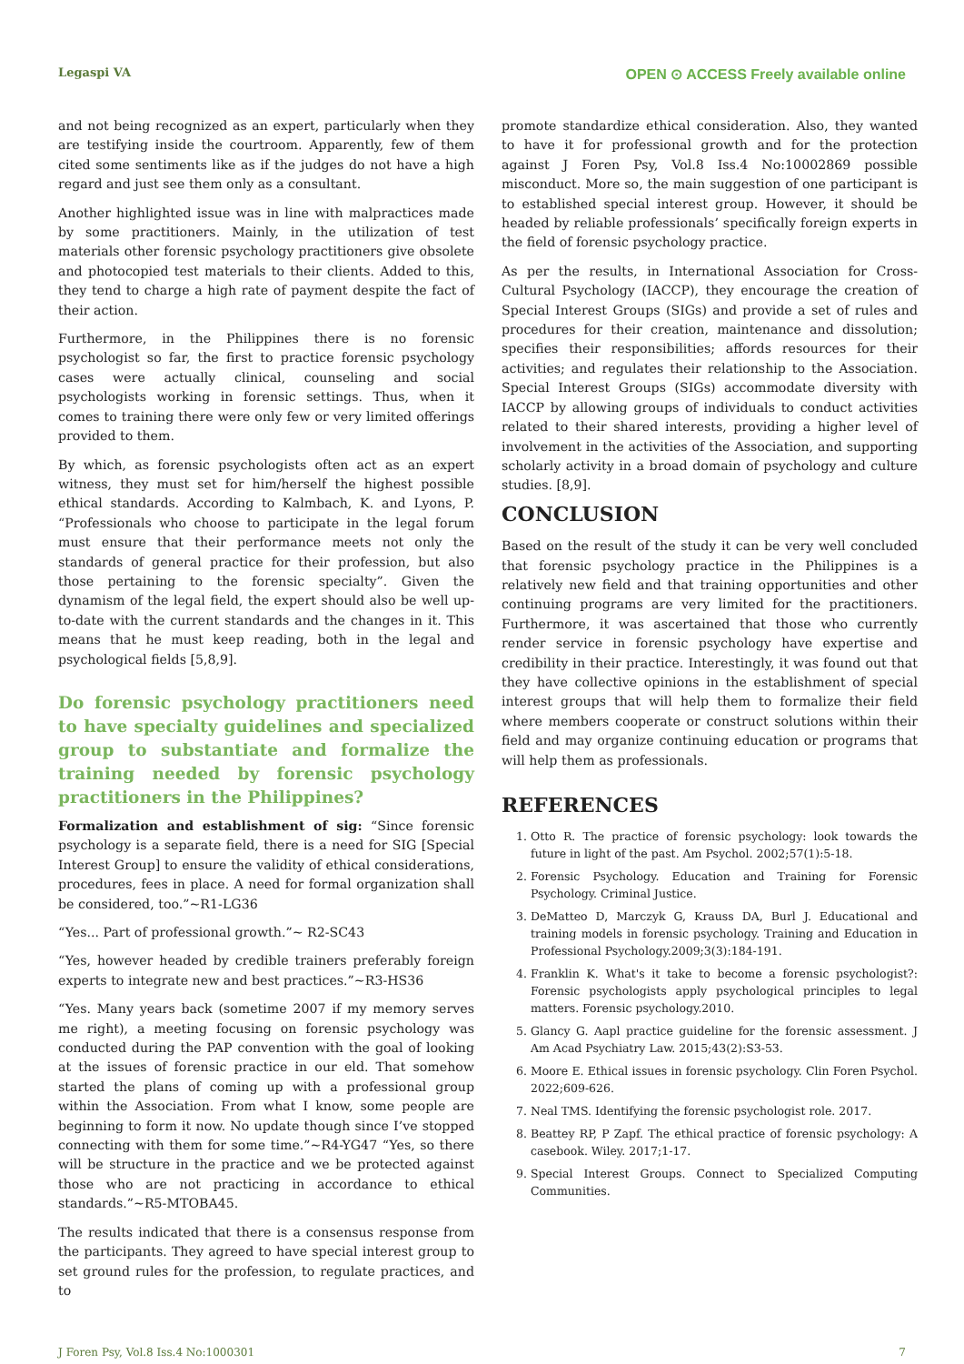Legaspi VA OPEN ⊙ ACCESS Freely available online
and not being recognized as an expert, particularly when they are testifying inside the courtroom. Apparently, few of them cited some sentiments like as if the judges do not have a high regard and just see them only as a consultant.
Another highlighted issue was in line with malpractices made by some practitioners. Mainly, in the utilization of test materials other forensic psychology practitioners give obsolete and photocopied test materials to their clients. Added to this, they tend to charge a high rate of payment despite the fact of their action.
Furthermore, in the Philippines there is no forensic psychologist so far, the first to practice forensic psychology cases were actually clinical, counseling and social psychologists working in forensic settings. Thus, when it comes to training there were only few or very limited offerings provided to them.
By which, as forensic psychologists often act as an expert witness, they must set for him/herself the highest possible ethical standards. According to Kalmbach, K. and Lyons, P. “Professionals who choose to participate in the legal forum must ensure that their performance meets not only the standards of general practice for their profession, but also those pertaining to the forensic specialty”. Given the dynamism of the legal field, the expert should also be well up-to-date with the current standards and the changes in it. This means that he must keep reading, both in the legal and psychological fields [5,8,9].
Do forensic psychology practitioners need to have specialty guidelines and specialized group to substantiate and formalize the training needed by forensic psychology practitioners in the Philippines?
Formalization and establishment of sig: “Since forensic psychology is a separate field, there is a need for SIG [Special Interest Group] to ensure the validity of ethical considerations, procedures, fees in place. A need for formal organization shall be considered, too.”~R1-LG36
“Yes... Part of professional growth.”~ R2-SC43
“Yes, however headed by credible trainers preferably foreign experts to integrate new and best practices.”~R3-HS36
“Yes. Many years back (sometime 2007 if my memory serves me right), a meeting focusing on forensic psychology was conducted during the PAP convention with the goal of looking at the issues of forensic practice in our eld. That somehow started the plans of coming up with a professional group within the Association. From what I know, some people are beginning to form it now. No update though since I’ve stopped connecting with them for some time.”~R4-YG47 “Yes, so there will be structure in the practice and we be protected against those who are not practicing in accordance to ethical standards.”~R5-MTOBA45.
The results indicated that there is a consensus response from the participants. They agreed to have special interest group to set ground rules for the profession, to regulate practices, and to
promote standardize ethical consideration. Also, they wanted to have it for professional growth and for the protection against J Foren Psy, Vol.8 Iss.4 No:10002869 possible misconduct. More so, the main suggestion of one participant is to established special interest group. However, it should be headed by reliable professionals’ specifically foreign experts in the field of forensic psychology practice.
As per the results, in International Association for Cross-Cultural Psychology (IACCP), they encourage the creation of Special Interest Groups (SIGs) and provide a set of rules and procedures for their creation, maintenance and dissolution; specifies their responsibilities; affords resources for their activities; and regulates their relationship to the Association. Special Interest Groups (SIGs) accommodate diversity with IACCP by allowing groups of individuals to conduct activities related to their shared interests, providing a higher level of involvement in the activities of the Association, and supporting scholarly activity in a broad domain of psychology and culture studies. [8,9].
CONCLUSION
Based on the result of the study it can be very well concluded that forensic psychology practice in the Philippines is a relatively new field and that training opportunities and other continuing programs are very limited for the practitioners. Furthermore, it was ascertained that those who currently render service in forensic psychology have expertise and credibility in their practice. Interestingly, it was found out that they have collective opinions in the establishment of special interest groups that will help them to formalize their field where members cooperate or construct solutions within their field and may organize continuing education or programs that will help them as professionals.
REFERENCES
1. Otto R. The practice of forensic psychology: look towards the future in light of the past. Am Psychol. 2002;57(1):5-18.
2. Forensic Psychology. Education and Training for Forensic Psychology. Criminal Justice.
3. DeMatteo D, Marczyk G, Krauss DA, Burl J. Educational and training models in forensic psychology. Training and Education in Professional Psychology.2009;3(3):184-191.
4. Franklin K. What's it take to become a forensic psychologist?: Forensic psychologists apply psychological principles to legal matters. Forensic psychology.2010.
5. Glancy G. Aapl practice guideline for the forensic assessment. J Am Acad Psychiatry Law. 2015;43(2):S3-53.
6. Moore E. Ethical issues in forensic psychology. Clin Foren Psychol. 2022;609-626.
7. Neal TMS. Identifying the forensic psychologist role. 2017.
8. Beattey RP, P Zapf. The ethical practice of forensic psychology: A casebook. Wiley. 2017;1-17.
9. Special Interest Groups. Connect to Specialized Computing Communities.
J Foren Psy, Vol.8 Iss.4 No:1000301 7